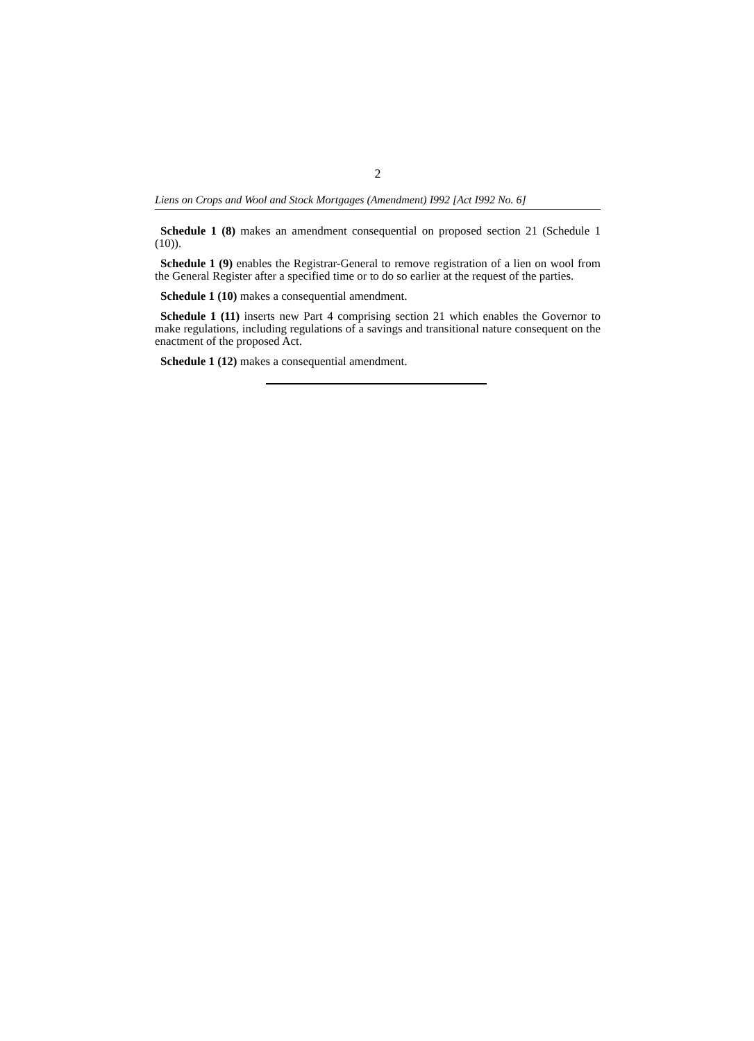2
Liens on Crops and Wool and Stock Mortgages (Amendment) I992 [Act I992 No. 6]
Schedule 1 (8) makes an amendment consequential on proposed section 21 (Schedule 1 (10)).
Schedule 1 (9) enables the Registrar-General to remove registration of a lien on wool from the General Register after a specified time or to do so earlier at the request of the parties.
Schedule 1 (10) makes a consequential amendment.
Schedule 1 (11) inserts new Part 4 comprising section 21 which enables the Governor to make regulations, including regulations of a savings and transitional nature consequent on the enactment of the proposed Act.
Schedule 1 (12) makes a consequential amendment.